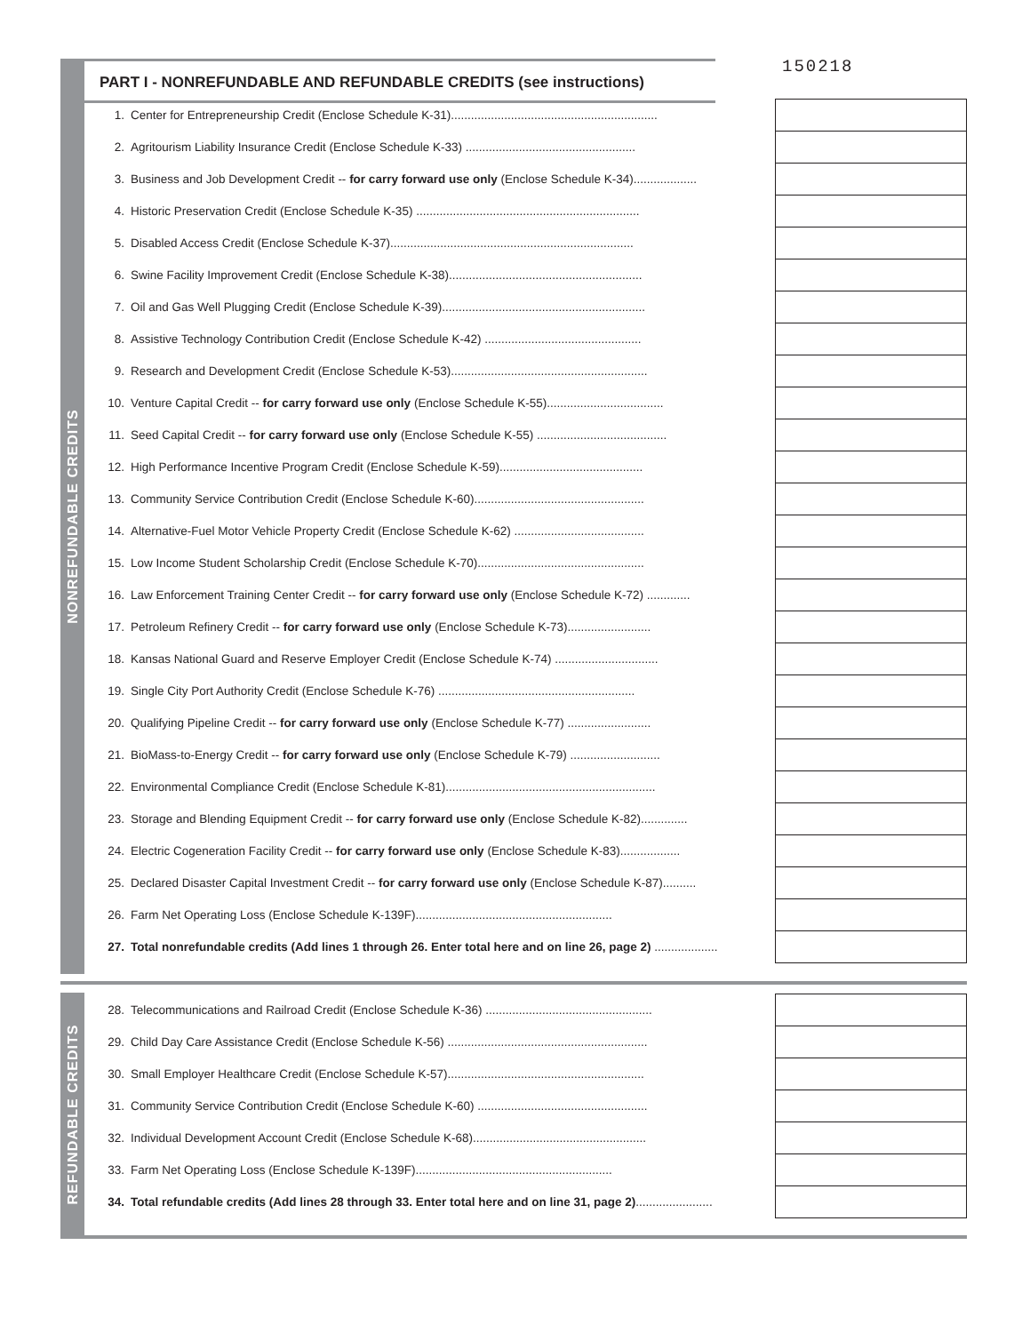150218
PART I - NONREFUNDABLE AND REFUNDABLE CREDITS (see instructions)
NONREFUNDABLE CREDITS
| 1. | Center for Entrepreneurship Credit (Enclose Schedule K-31).............................................................. | | |
| 2. | Agritourism Liability Insurance Credit (Enclose Schedule K-33) ................................................... | | |
| 3. | Business and Job Development Credit -- for carry forward use only (Enclose Schedule K-34)................... | | |
| 4. | Historic Preservation Credit (Enclose Schedule K-35) ................................................................... | | |
| 5. | Disabled Access Credit (Enclose Schedule K-37)......................................................................... | | |
| 6. | Swine Facility Improvement Credit (Enclose Schedule K-38).......................................................... | | |
| 7. | Oil and Gas Well Plugging Credit (Enclose Schedule K-39)............................................................. | | |
| 8. | Assistive Technology Contribution Credit (Enclose Schedule K-42) ............................................... | | |
| 9. | Research and Development Credit (Enclose Schedule K-53)........................................................... | | |
| 10. | Venture Capital Credit -- for carry forward use only (Enclose Schedule K-55)................................... | | |
| 11. | Seed Capital Credit -- for carry forward use only (Enclose Schedule K-55) ....................................... | | |
| 12. | High Performance Incentive Program Credit (Enclose Schedule K-59)........................................... | | |
| 13. | Community Service Contribution Credit (Enclose Schedule K-60)................................................... | | |
| 14. | Alternative-Fuel Motor Vehicle Property Credit (Enclose Schedule K-62) ....................................... | | |
| 15. | Low Income Student Scholarship Credit (Enclose Schedule K-70).................................................. | | |
| 16. | Law Enforcement Training Center Credit -- for carry forward use only (Enclose Schedule K-72) ............. | | |
| 17. | Petroleum Refinery Credit -- for carry forward use only (Enclose Schedule K-73)......................... | | |
| 18. | Kansas National Guard and Reserve Employer Credit (Enclose Schedule K-74) ............................... | | |
| 19. | Single City Port Authority Credit (Enclose Schedule K-76) ........................................................... | | |
| 20. | Qualifying Pipeline Credit -- for carry forward use only (Enclose Schedule K-77) ......................... | | |
| 21. | BioMass-to-Energy Credit -- for carry forward use only (Enclose Schedule K-79) ........................... | | |
| 22. | Environmental Compliance Credit (Enclose Schedule K-81)............................................................... | | |
| 23. | Storage and Blending Equipment Credit -- for carry forward use only (Enclose Schedule K-82).............. | | |
| 24. | Electric Cogeneration Facility Credit -- for carry forward use only (Enclose Schedule K-83).................. | | |
| 25. | Declared Disaster Capital Investment Credit -- for carry forward use only (Enclose Schedule K-87).......... | | |
| 26. | Farm Net Operating Loss (Enclose Schedule K-139F)........................................................... | | |
| 27. | Total nonrefundable credits (Add lines 1 through 26. Enter total here and on line 26, page 2) ................... | | |
REFUNDABLE CREDITS
| 28. | Telecommunications and Railroad Credit (Enclose Schedule K-36) .................................................. | | |
| 29. | Child Day Care Assistance Credit (Enclose Schedule K-56) ............................................................ | | |
| 30. | Small Employer Healthcare Credit (Enclose Schedule K-57)........................................................... | | |
| 31. | Community Service Contribution Credit (Enclose Schedule K-60) ................................................... | | |
| 32. | Individual Development Account Credit (Enclose Schedule K-68).................................................... | | |
| 33. | Farm Net Operating Loss (Enclose Schedule K-139F)........................................................... | | |
| 34. | Total refundable credits (Add lines 28 through 33. Enter total here and on line 31, page 2) ....................... | | |